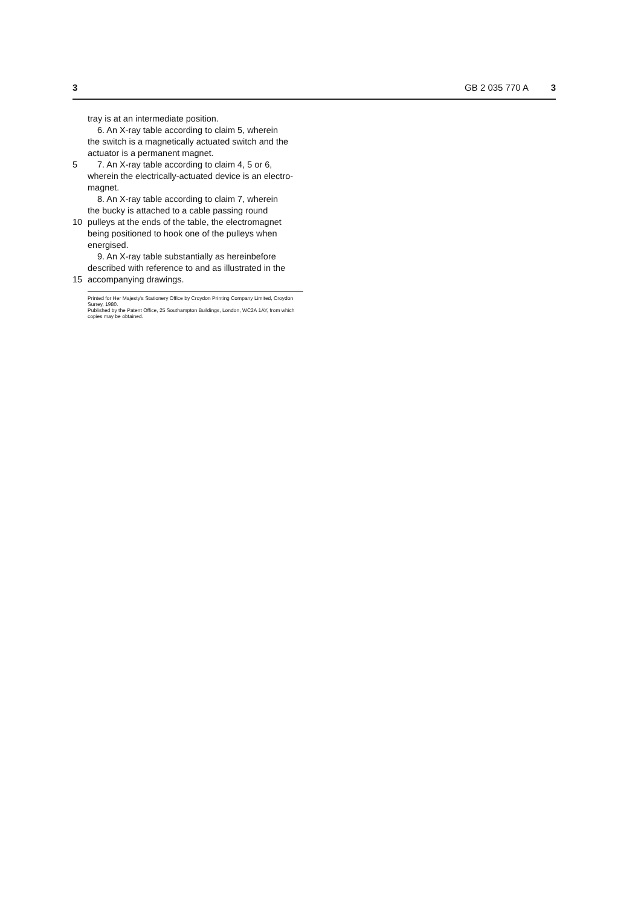3 GB 2 035 770 A 3
tray is at an intermediate position.
6. An X-ray table according to claim 5, wherein
the switch is a magnetically actuated switch and the
actuator is a permanent magnet.
5 7. An X-ray table according to claim 4, 5 or 6,
wherein the electrically-actuated device is an electro-
magnet.
8. An X-ray table according to claim 7, wherein
the bucky is attached to a cable passing round
10 pulleys at the ends of the table, the electromagnet
being positioned to hook one of the pulleys when
energised.
9. An X-ray table substantially as hereinbefore
described with reference to and as illustrated in the
15 accompanying drawings.
Printed for Her Majesty's Stationery Office by Croydon Printing Company Limited, Croydon Surrey, 1980.
Published by the Patent Office, 25 Southampton Buildings, London, WC2A 1AY, from which copies may be obtained.